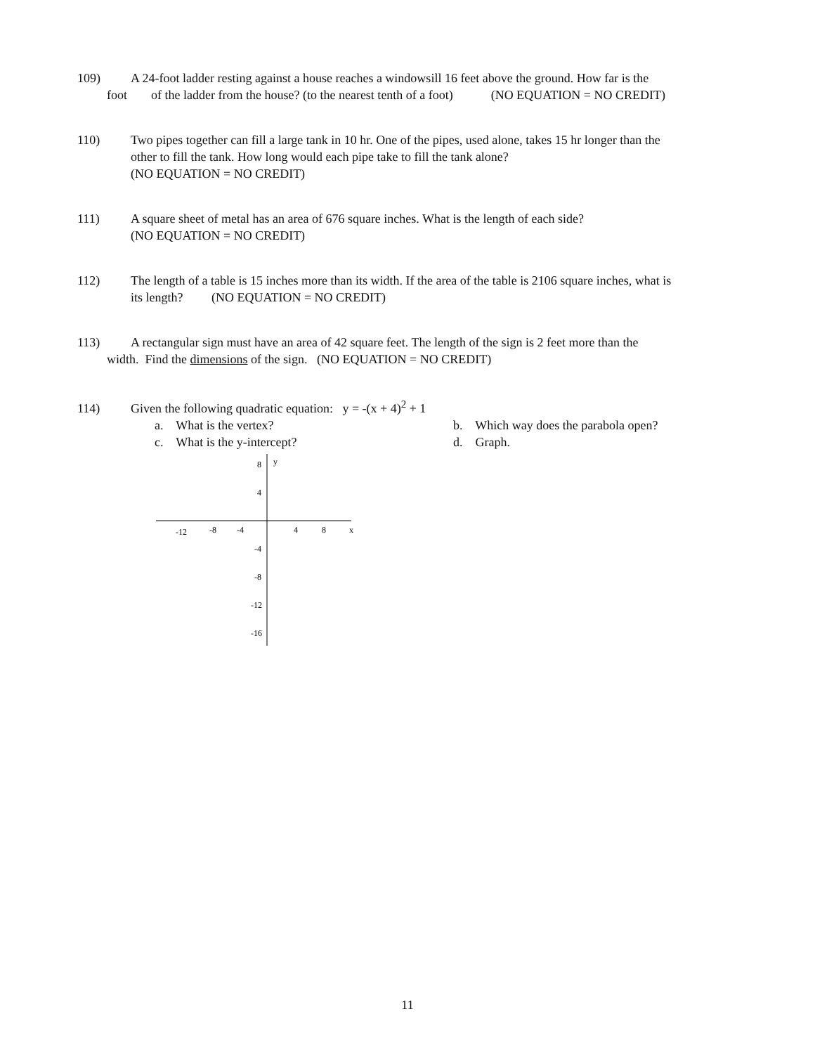109) A 24-foot ladder resting against a house reaches a windowsill 16 feet above the ground. How far is the
foot of the ladder from the house? (to the nearest tenth of a foot) (NO EQUATION = NO CREDIT)
110) Two pipes together can fill a large tank in 10 hr. One of the pipes, used alone, takes 15 hr longer than the
other to fill the tank. How long would each pipe take to fill the tank alone?
(NO EQUATION = NO CREDIT)
111) A square sheet of metal has an area of 676 square inches. What is the length of each side?
(NO EQUATION = NO CREDIT)
112) The length of a table is 15 inches more than its width. If the area of the table is 2106 square inches, what is
its length? (NO EQUATION = NO CREDIT)
113) A rectangular sign must have an area of 42 square feet. The length of the sign is 2 feet more than the
width. Find the dimensions of the sign. (NO EQUATION = NO CREDIT)
114) Given the following quadratic equation: y = -(x + 4)<sup>2</sup> + 1
a. What is the vertex? b. Which way does the parabola open?
c. What is the y-intercept? d. Graph.
x
y
8
4
-12
-8
-4
4
8
-4
-8
-12
-16
11